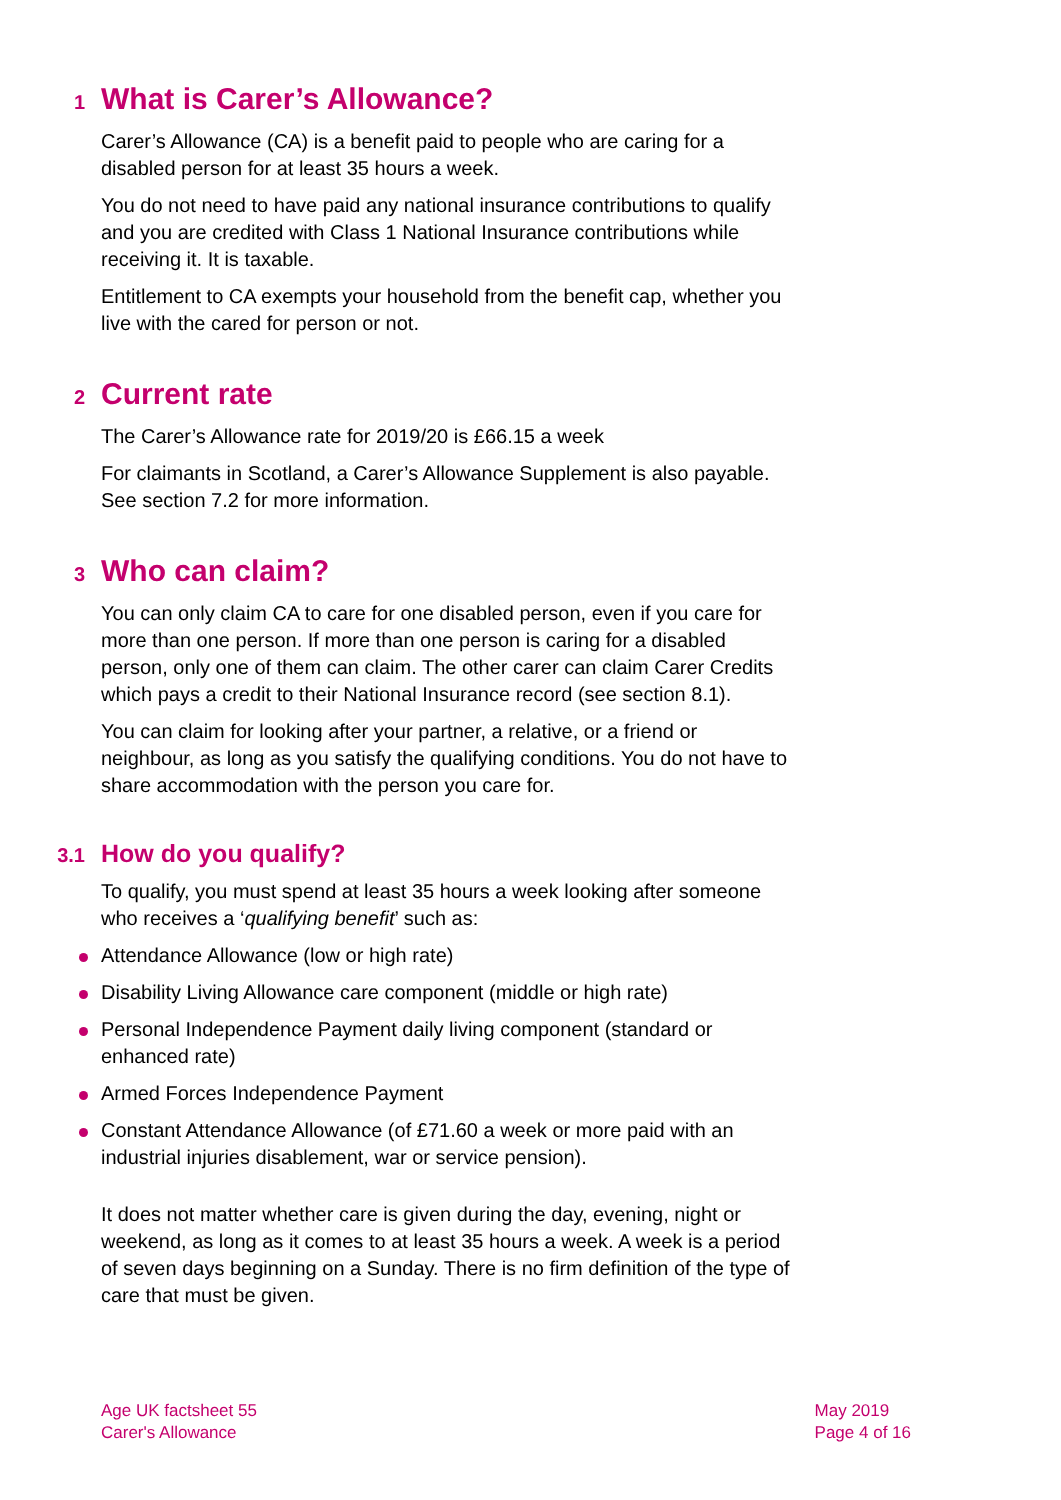1 What is Carer’s Allowance?
Carer’s Allowance (CA) is a benefit paid to people who are caring for a disabled person for at least 35 hours a week.
You do not need to have paid any national insurance contributions to qualify and you are credited with Class 1 National Insurance contributions while receiving it. It is taxable.
Entitlement to CA exempts your household from the benefit cap, whether you live with the cared for person or not.
2 Current rate
The Carer’s Allowance rate for 2019/20 is £66.15 a week
For claimants in Scotland, a Carer’s Allowance Supplement is also payable. See section 7.2 for more information.
3 Who can claim?
You can only claim CA to care for one disabled person, even if you care for more than one person. If more than one person is caring for a disabled person, only one of them can claim. The other carer can claim Carer Credits which pays a credit to their National Insurance record (see section 8.1).
You can claim for looking after your partner, a relative, or a friend or neighbour, as long as you satisfy the qualifying conditions. You do not have to share accommodation with the person you care for.
3.1 How do you qualify?
To qualify, you must spend at least 35 hours a week looking after someone who receives a ‘qualifying benefit’ such as:
Attendance Allowance (low or high rate)
Disability Living Allowance care component (middle or high rate)
Personal Independence Payment daily living component (standard or enhanced rate)
Armed Forces Independence Payment
Constant Attendance Allowance (of £71.60 a week or more paid with an industrial injuries disablement, war or service pension).
It does not matter whether care is given during the day, evening, night or weekend, as long as it comes to at least 35 hours a week. A week is a period of seven days beginning on a Sunday. There is no firm definition of the type of care that must be given.
Age UK factsheet 55
Carer's Allowance
May 2019
Page 4 of 16